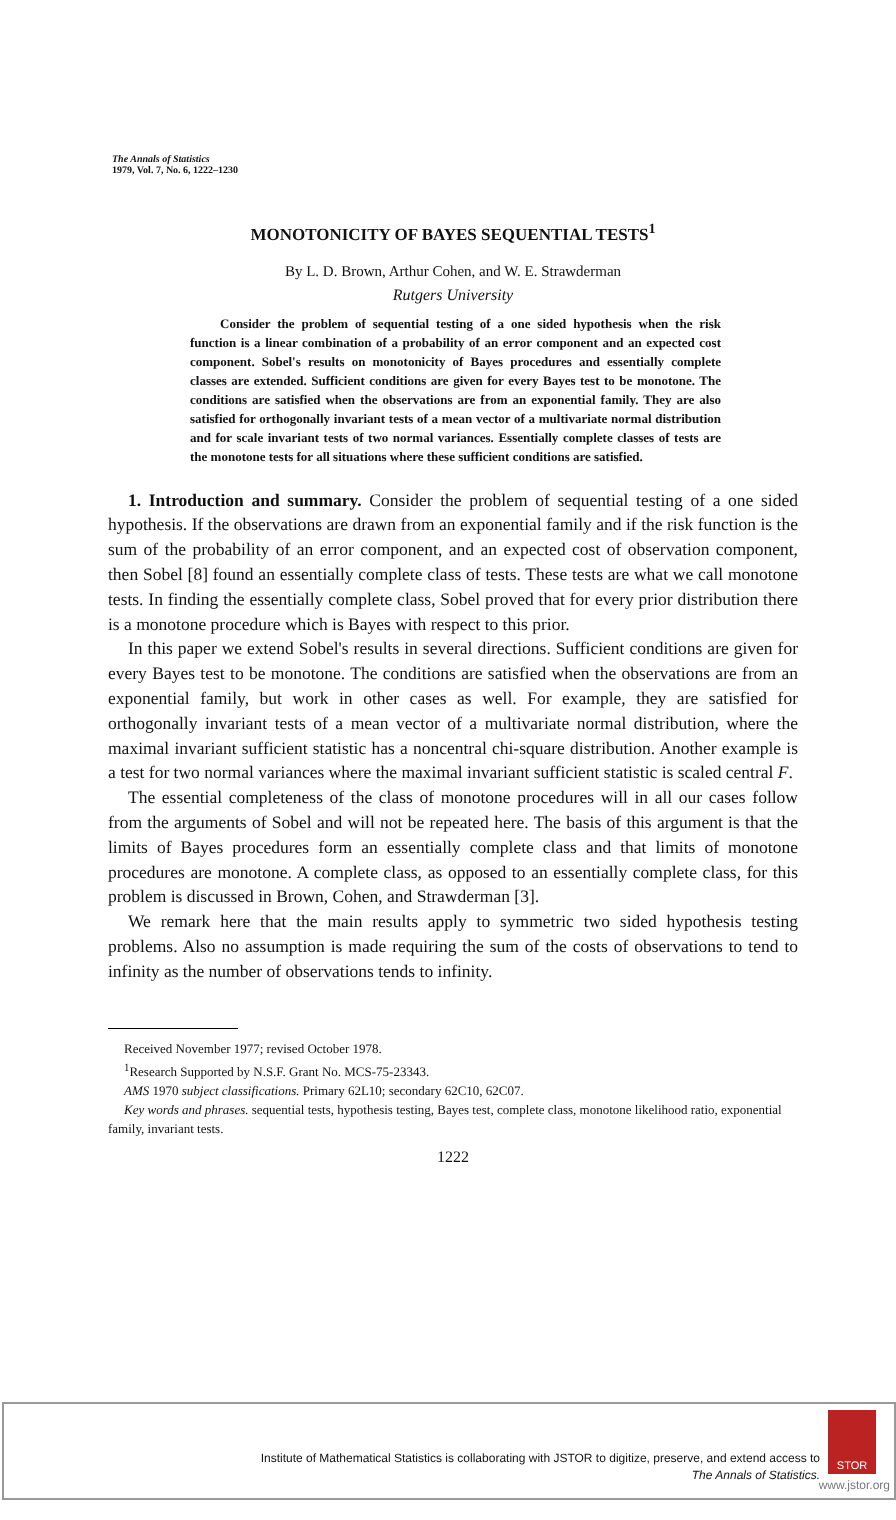The Annals of Statistics
1979, Vol. 7, No. 6, 1222–1230
MONOTONICITY OF BAYES SEQUENTIAL TESTS<sup>1</sup>
By L. D. Brown, Arthur Cohen, and W. E. Strawderman
Rutgers University
Consider the problem of sequential testing of a one sided hypothesis when the risk function is a linear combination of a probability of an error component and an expected cost component. Sobel's results on monotonicity of Bayes procedures and essentially complete classes are extended. Sufficient conditions are given for every Bayes test to be monotone. The conditions are satisfied when the observations are from an exponential family. They are also satisfied for orthogonally invariant tests of a mean vector of a multivariate normal distribution and for scale invariant tests of two normal variances. Essentially complete classes of tests are the monotone tests for all situations where these sufficient conditions are satisfied.
1. Introduction and summary. Consider the problem of sequential testing of a one sided hypothesis. If the observations are drawn from an exponential family and if the risk function is the sum of the probability of an error component, and an expected cost of observation component, then Sobel [8] found an essentially complete class of tests. These tests are what we call monotone tests. In finding the essentially complete class, Sobel proved that for every prior distribution there is a monotone procedure which is Bayes with respect to this prior.
In this paper we extend Sobel's results in several directions. Sufficient conditions are given for every Bayes test to be monotone. The conditions are satisfied when the observations are from an exponential family, but work in other cases as well. For example, they are satisfied for orthogonally invariant tests of a mean vector of a multivariate normal distribution, where the maximal invariant sufficient statistic has a noncentral chi-square distribution. Another example is a test for two normal variances where the maximal invariant sufficient statistic is scaled central F.
The essential completeness of the class of monotone procedures will in all our cases follow from the arguments of Sobel and will not be repeated here. The basis of this argument is that the limits of Bayes procedures form an essentially complete class and that limits of monotone procedures are monotone. A complete class, as opposed to an essentially complete class, for this problem is discussed in Brown, Cohen, and Strawderman [3].
We remark here that the main results apply to symmetric two sided hypothesis testing problems. Also no assumption is made requiring the sum of the costs of observations to tend to infinity as the number of observations tends to infinity.
Received November 1977; revised October 1978.
<sup>1</sup> Research Supported by N.S.F. Grant No. MCS-75-23343.
AMS 1970 subject classifications. Primary 62L10; secondary 62C10, 62C07.
Key words and phrases. sequential tests, hypothesis testing, Bayes test, complete class, monotone likelihood ratio, exponential family, invariant tests.
1222
Institute of Mathematical Statistics is collaborating with JSTOR to digitize, preserve, and extend access to
The Annals of Statistics.
STOR
www.jstor.org